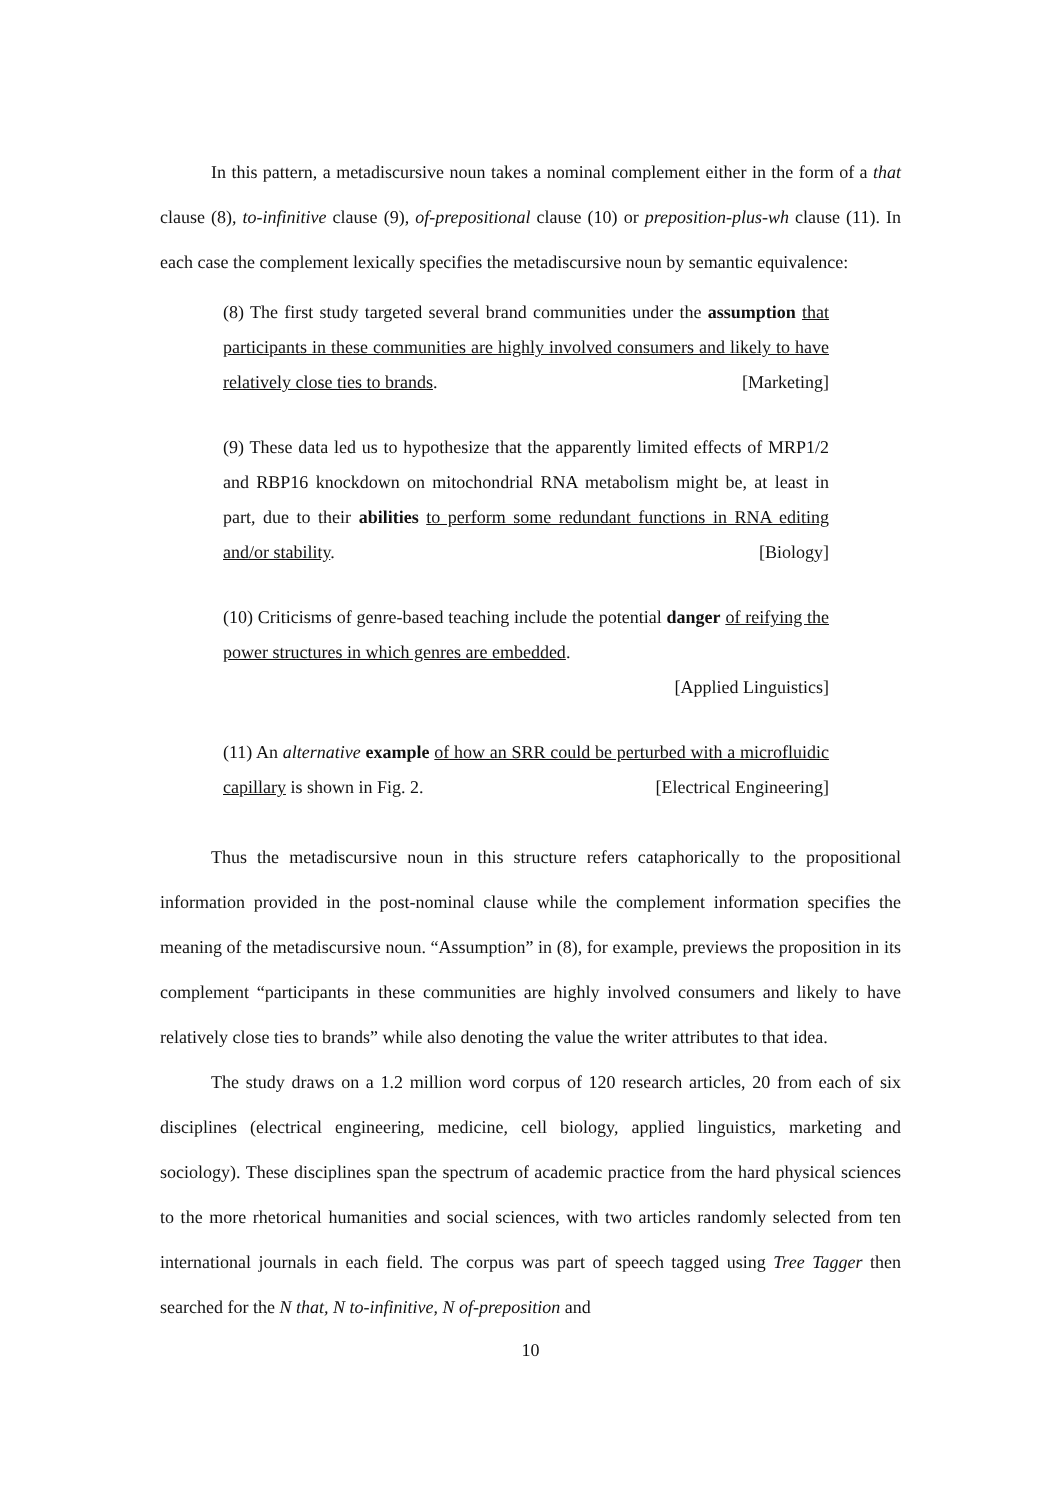In this pattern, a metadiscursive noun takes a nominal complement either in the form of a that clause (8), to-infinitive clause (9), of-prepositional clause (10) or preposition-plus-wh clause (11). In each case the complement lexically specifies the metadiscursive noun by semantic equivalence:
(8) The first study targeted several brand communities under the assumption that participants in these communities are highly involved consumers and likely to have relatively close ties to brands. [Marketing]
(9) These data led us to hypothesize that the apparently limited effects of MRP1/2 and RBP16 knockdown on mitochondrial RNA metabolism might be, at least in part, due to their abilities to perform some redundant functions in RNA editing and/or stability. [Biology]
(10) Criticisms of genre-based teaching include the potential danger of reifying the power structures in which genres are embedded.
[Applied Linguistics]
(11) An alternative example of how an SRR could be perturbed with a microfluidic capillary is shown in Fig. 2. [Electrical Engineering]
Thus the metadiscursive noun in this structure refers cataphorically to the propositional information provided in the post-nominal clause while the complement information specifies the meaning of the metadiscursive noun. “Assumption” in (8), for example, previews the proposition in its complement “participants in these communities are highly involved consumers and likely to have relatively close ties to brands” while also denoting the value the writer attributes to that idea.
The study draws on a 1.2 million word corpus of 120 research articles, 20 from each of six disciplines (electrical engineering, medicine, cell biology, applied linguistics, marketing and sociology). These disciplines span the spectrum of academic practice from the hard physical sciences to the more rhetorical humanities and social sciences, with two articles randomly selected from ten international journals in each field. The corpus was part of speech tagged using Tree Tagger then searched for the N that, N to-infinitive, N of-preposition and
10